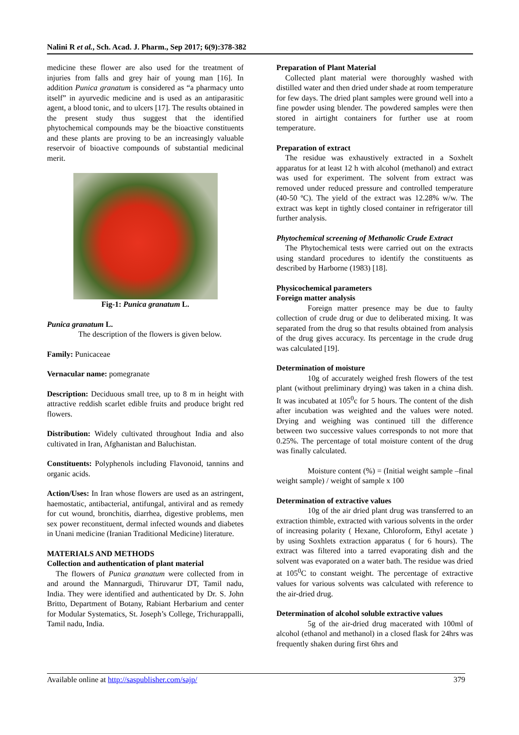Nalini R et al., Sch. Acad. J. Pharm., Sep 2017; 6(9):378-382
medicine these flower are also used for the treatment of injuries from falls and grey hair of young man [16]. In addition Punica granatum is considered as “a pharmacy unto itself” in ayurvedic medicine and is used as an antiparasitic agent, a blood tonic, and to ulcers [17]. The results obtained in the present study thus suggest that the identified phytochemical compounds may be the bioactive constituents and these plants are proving to be an increasingly valuable reservoir of bioactive compounds of substantial medicinal merit.
Fig-1: Punica granatum L.
Punica granatum L.
The description of the flowers is given below.
Family: Punicaceae
Vernacular name: pomegranate
Description: Deciduous small tree, up to 8 m in height with attractive reddish scarlet edible fruits and produce bright red flowers.
Distribution: Widely cultivated throughout India and also cultivated in Iran, Afghanistan and Baluchistan.
Constituents: Polyphenols including Flavonoid, tannins and organic acids.
Action/Uses: In Iran whose flowers are used as an astringent, haemostatic, antibacterial, antifungal, antiviral and as remedy for cut wound, bronchitis, diarrhea, digestive problems, men sex power reconstituent, dermal infected wounds and diabetes in Unani medicine (Iranian Traditional Medicine) literature.
MATERIALS AND METHODS
Collection and authentication of plant material
The flowers of Punica granatum were collected from in and around the Mannargudi, Thiruvarur DT, Tamil nadu, India. They were identified and authenticated by Dr. S. John Britto, Department of Botany, Rabiant Herbarium and center for Modular Systematics, St. Joseph’s College, Trichurappalli, Tamil nadu, India.
Preparation of Plant Material
Collected plant material were thoroughly washed with distilled water and then dried under shade at room temperature for few days. The dried plant samples were ground well into a fine powder using blender. The powdered samples were then stored in airtight containers for further use at room temperature.
Preparation of extract
The residue was exhaustively extracted in a Soxhelt apparatus for at least 12 h with alcohol (methanol) and extract was used for experiment. The solvent from extract was removed under reduced pressure and controlled temperature (40-50 ºC). The yield of the extract was 12.28% w/w. The extract was kept in tightly closed container in refrigerator till further analysis.
Phytochemical screening of Methanolic Crude Extract
The Phytochemical tests were carried out on the extracts using standard procedures to identify the constituents as described by Harborne (1983) [18].
Physicochemical parameters
Foreign matter analysis
Foreign matter presence may be due to faulty collection of crude drug or due to deliberated mixing. It was separated from the drug so that results obtained from analysis of the drug gives accuracy. Its percentage in the crude drug was calculated [19].
Determination of moisture
10g of accurately weighed fresh flowers of the test plant (without preliminary drying) was taken in a china dish. It was incubated at 105<sup>0</sup>c for 5 hours. The content of the dish after incubation was weighted and the values were noted. Drying and weighing was continued till the difference between two successive values corresponds to not more that 0.25%. The percentage of total moisture content of the drug was finally calculated.
Moisture content (%) = (Initial weight sample –final weight sample) / weight of sample x 100
Determination of extractive values
10g of the air dried plant drug was transferred to an extraction thimble, extracted with various solvents in the order of increasing polarity ( Hexane, Chloroform, Ethyl acetate ) by using Soxhlets extraction apparatus ( for 6 hours). The extract was filtered into a tarred evaporating dish and the solvent was evaporated on a water bath. The residue was dried at 105<sup>0</sup>C to constant weight. The percentage of extractive values for various solvents was calculated with reference to the air-dried drug.
Determination of alcohol soluble extractive values
5g of the air-dried drug macerated with 100ml of alcohol (ethanol and methanol) in a closed flask for 24hrs was frequently shaken during first 6hrs and
Available online at http://saspublisher.com/sajp/ 379